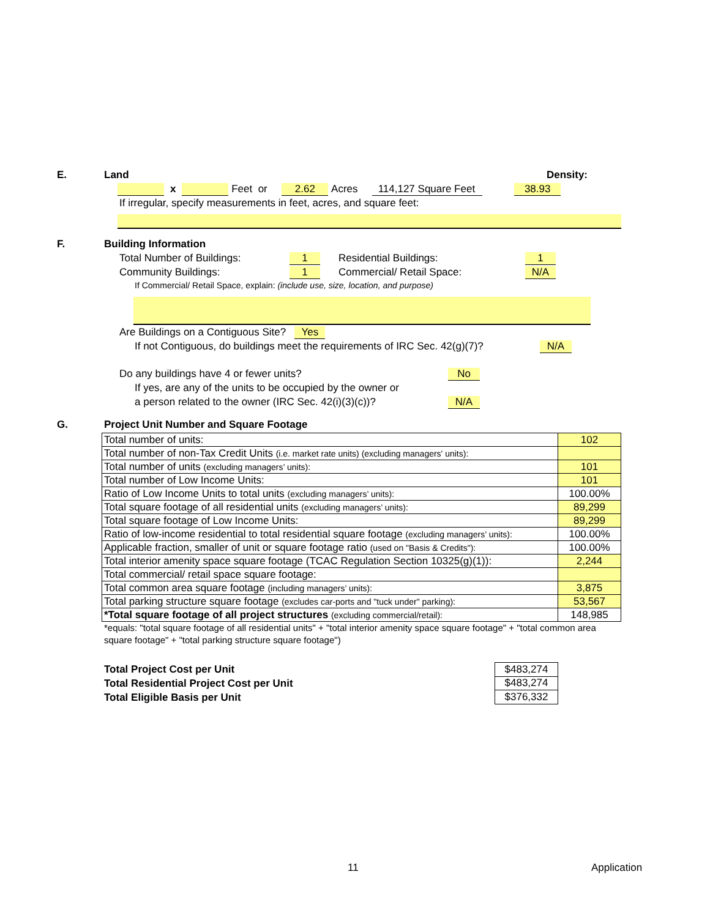E.
Land Density:
x Feet or 2.62 Acres 114,127 Square Feet 38.93
If irregular, specify measurements in feet, acres, and square feet:
F.
Building Information
Total Number of Buildings: 1 Residential Buildings: 1
Community Buildings: 1 Commercial/ Retail Space: N/A
If Commercial/ Retail Space, explain: (include use, size, location, and purpose)
Are Buildings on a Contiguous Site? Yes
If not Contiguous, do buildings meet the requirements of IRC Sec. 42(g)(7)? N/A
Do any buildings have 4 or fewer units? No
If yes, are any of the units to be occupied by the owner or
a person related to the owner (IRC Sec. 42(i)(3)(c))? N/A
G.
Project Unit Number and Square Footage
| Total number of units: | 102 |
| Total number of non-Tax Credit Units (i.e. market rate units) (excluding managers' units): | |
| Total number of units (excluding managers’ units): | 101 |
| Total number of Low Income Units: | 101 |
| Ratio of Low Income Units to total units (excluding managers’ units): | 100.00% |
| Total square footage of all residential units (excluding managers’ units): | 89,299 |
| Total square footage of Low Income Units: | 89,299 |
| Ratio of low-income residential to total residential square footage (excluding managers’ units): | 100.00% |
| Applicable fraction, smaller of unit or square footage ratio (used on "Basis & Credits"): | 100.00% |
| Total interior amenity space square footage (TCAC Regulation Section 10325(g)(1)): | 2,244 |
| Total commercial/ retail space square footage: | |
| Total common area square footage (including managers’ units): | 3,875 |
| Total parking structure square footage (excludes car-ports and "tuck under" parking): | 53,567 |
| *Total square footage of all project structures (excluding commercial/retail): | 148,985 |
*equals: "total square footage of all residential units" + "total interior amenity space square footage" + "total common area square footage" + "total parking structure square footage")
Total Project Cost per Unit
Total Residential Project Cost per Unit
Total Eligible Basis per Unit
| $483,274 |
| $483,274 |
| $376,332 |
11 Application